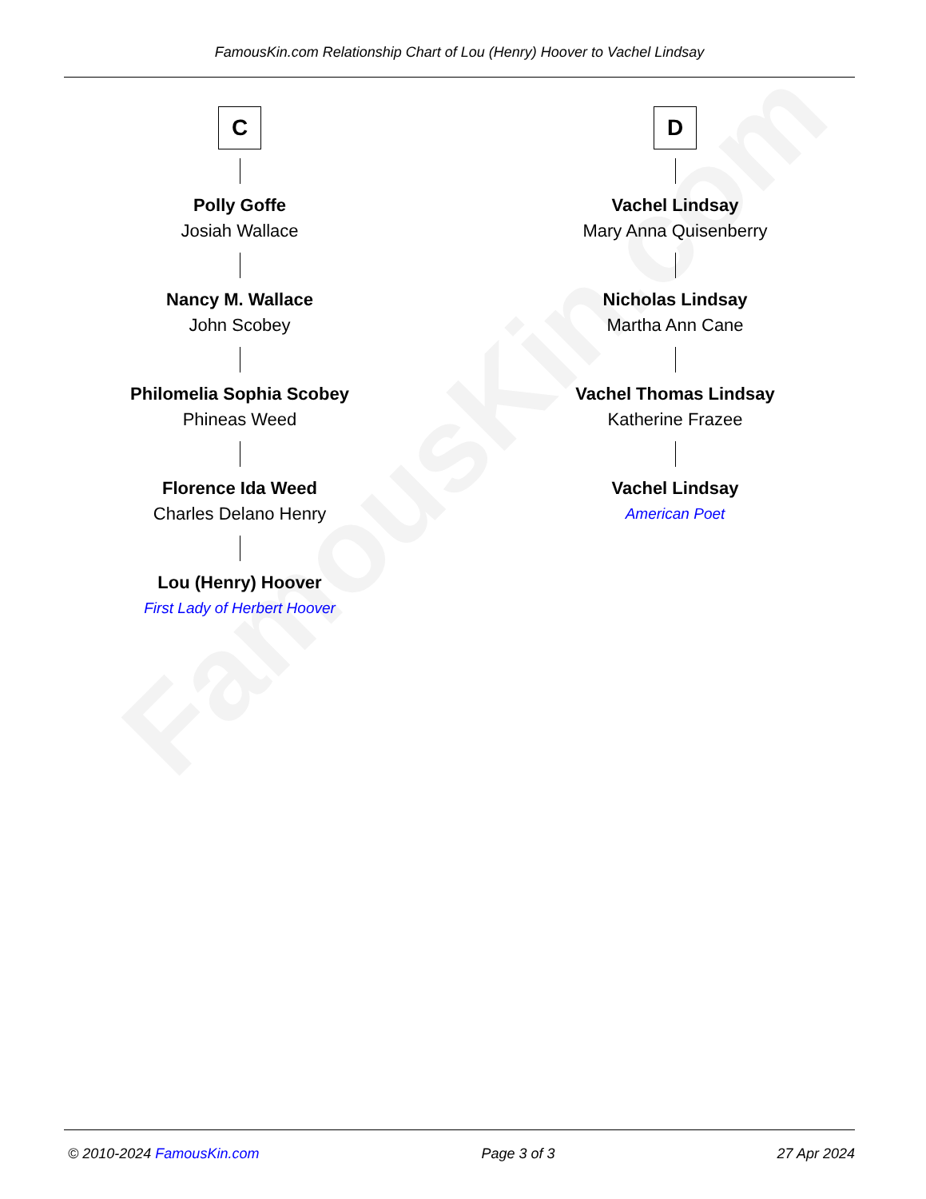FamousKin.com
FamousKin.com Relationship Chart of Lou (Henry) Hoover to Vachel Lindsay
C
Polly Goffe
Josiah Wallace
Nancy M. Wallace
John Scobey
Philomelia Sophia Scobey
Phineas Weed
Florence Ida Weed
Charles Delano Henry
Lou (Henry) Hoover
First Lady of Herbert Hoover
D
Vachel Lindsay
Mary Anna Quisenberry
Nicholas Lindsay
Martha Ann Cane
Vachel Thomas Lindsay
Katherine Frazee
Vachel Lindsay
American Poet
© 2010-2024 FamousKin.com Page 3 of 3 27 Apr 2024